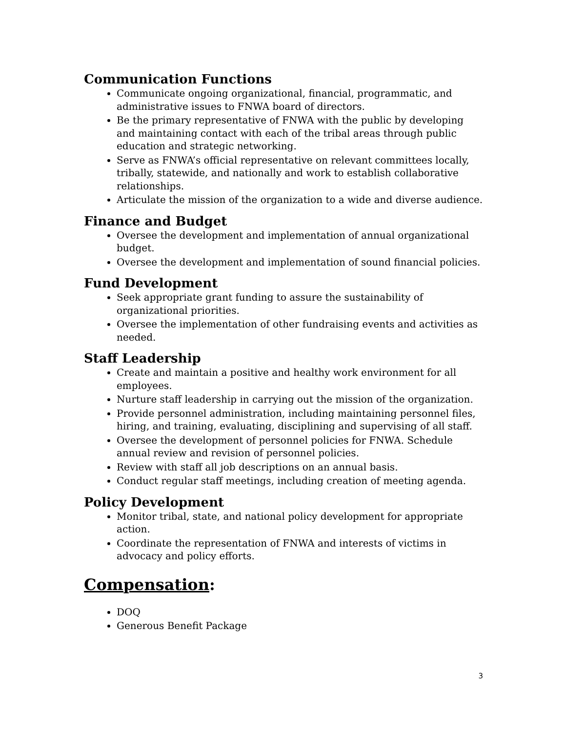Communication Functions
Communicate ongoing organizational, financial, programmatic, and administrative issues to FNWA board of directors.
Be the primary representative of FNWA with the public by developing and maintaining contact with each of the tribal areas through public education and strategic networking.
Serve as FNWA’s official representative on relevant committees locally, tribally, statewide, and nationally and work to establish collaborative relationships.
Articulate the mission of the organization to a wide and diverse audience.
Finance and Budget
Oversee the development and implementation of annual organizational budget.
Oversee the development and implementation of sound financial policies.
Fund Development
Seek appropriate grant funding to assure the sustainability of organizational priorities.
Oversee the implementation of other fundraising events and activities as needed.
Staff Leadership
Create and maintain a positive and healthy work environment for all employees.
Nurture staff leadership in carrying out the mission of the organization.
Provide personnel administration, including maintaining personnel files, hiring, and training, evaluating, disciplining and supervising of all staff.
Oversee the development of personnel policies for FNWA. Schedule annual review and revision of personnel policies.
Review with staff all job descriptions on an annual basis.
Conduct regular staff meetings, including creation of meeting agenda.
Policy Development
Monitor tribal, state, and national policy development for appropriate action.
Coordinate the representation of FNWA and interests of victims in advocacy and policy efforts.
Compensation:
DOQ
Generous Benefit Package
3